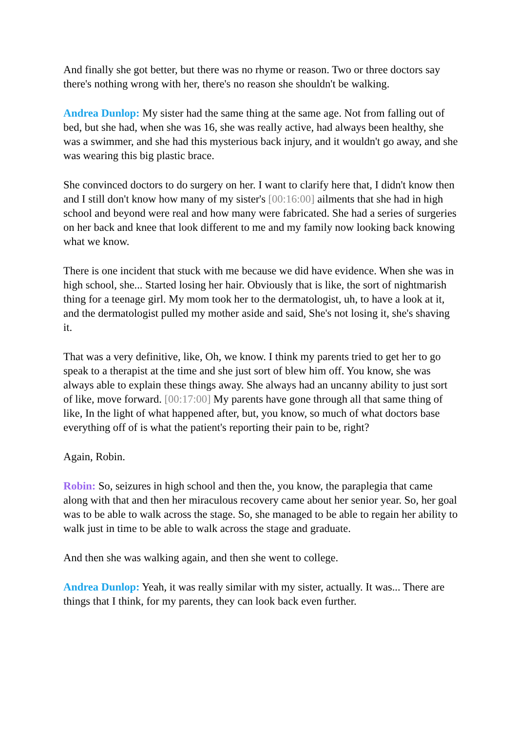And finally she got better, but there was no rhyme or reason. Two or three doctors say there's nothing wrong with her, there's no reason she shouldn't be walking.
Andrea Dunlop: My sister had the same thing at the same age. Not from falling out of bed, but she had, when she was 16, she was really active, had always been healthy, she was a swimmer, and she had this mysterious back injury, and it wouldn't go away, and she was wearing this big plastic brace.
She convinced doctors to do surgery on her. I want to clarify here that, I didn't know then and I still don't know how many of my sister's [00:16:00] ailments that she had in high school and beyond were real and how many were fabricated. She had a series of surgeries on her back and knee that look different to me and my family now looking back knowing what we know.
There is one incident that stuck with me because we did have evidence. When she was in high school, she... Started losing her hair. Obviously that is like, the sort of nightmarish thing for a teenage girl. My mom took her to the dermatologist, uh, to have a look at it, and the dermatologist pulled my mother aside and said, She's not losing it, she's shaving it.
That was a very definitive, like, Oh, we know. I think my parents tried to get her to go speak to a therapist at the time and she just sort of blew him off. You know, she was always able to explain these things away. She always had an uncanny ability to just sort of like, move forward. [00:17:00] My parents have gone through all that same thing of like, In the light of what happened after, but, you know, so much of what doctors base everything off of is what the patient's reporting their pain to be, right?
Again, Robin.
Robin: So, seizures in high school and then the, you know, the paraplegia that came along with that and then her miraculous recovery came about her senior year. So, her goal was to be able to walk across the stage. So, she managed to be able to regain her ability to walk just in time to be able to walk across the stage and graduate.
And then she was walking again, and then she went to college.
Andrea Dunlop: Yeah, it was really similar with my sister, actually. It was... There are things that I think, for my parents, they can look back even further.